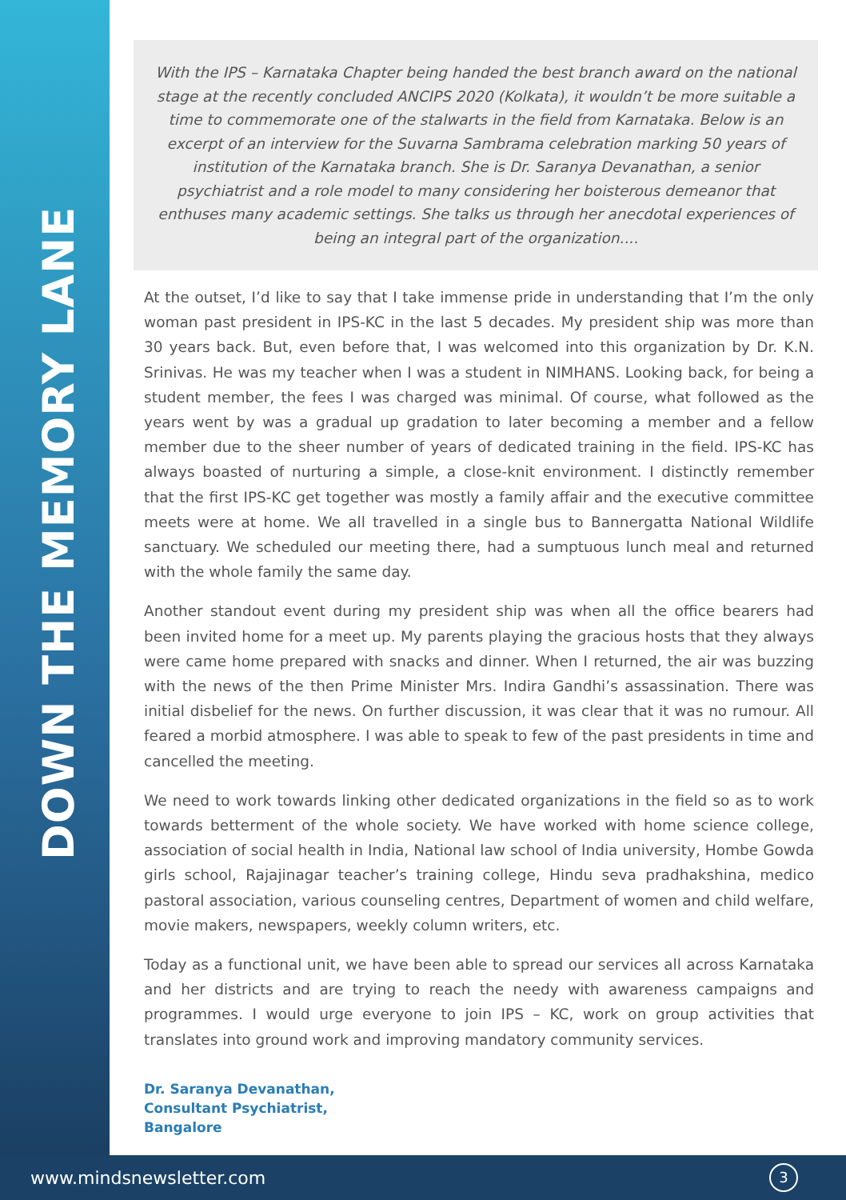DOWN THE MEMORY LANE
With the IPS – Karnataka Chapter being handed the best branch award on the national stage at the recently concluded ANCIPS 2020 (Kolkata), it wouldn’t be more suitable a time to commemorate one of the stalwarts in the field from Karnataka. Below is an excerpt of an interview for the Suvarna Sambrama celebration marking 50 years of institution of the Karnataka branch. She is Dr. Saranya Devanathan, a senior psychiatrist and a role model to many considering her boisterous demeanor that enthuses many academic settings. She talks us through her anecdotal experiences of being an integral part of the organization....
At the outset, I’d like to say that I take immense pride in understanding that I’m the only woman past president in IPS-KC in the last 5 decades. My president ship was more than 30 years back. But, even before that, I was welcomed into this organization by Dr. K.N. Srinivas. He was my teacher when I was a student in NIMHANS. Looking back, for being a student member, the fees I was charged was minimal. Of course, what followed as the years went by was a gradual up gradation to later becoming a member and a fellow member due to the sheer number of years of dedicated training in the field. IPS-KC has always boasted of nurturing a simple, a close-knit environment. I distinctly remember that the first IPS-KC get together was mostly a family affair and the executive committee meets were at home. We all travelled in a single bus to Bannergatta National Wildlife sanctuary. We scheduled our meeting there, had a sumptuous lunch meal and returned with the whole family the same day.
Another standout event during my president ship was when all the office bearers had been invited home for a meet up. My parents playing the gracious hosts that they always were came home prepared with snacks and dinner. When I returned, the air was buzzing with the news of the then Prime Minister Mrs. Indira Gandhi’s assassination. There was initial disbelief for the news. On further discussion, it was clear that it was no rumour. All feared a morbid atmosphere. I was able to speak to few of the past presidents in time and cancelled the meeting.
We need to work towards linking other dedicated organizations in the field so as to work towards betterment of the whole society. We have worked with home science college, association of social health in India, National law school of India university, Hombe Gowda girls school, Rajajinagar teacher’s training college, Hindu seva pradhakshina, medico pastoral association, various counseling centres, Department of women and child welfare, movie makers, newspapers, weekly column writers, etc.
Today as a functional unit, we have been able to spread our services all across Karnataka and her districts and are trying to reach the needy with awareness campaigns and programmes. I would urge everyone to join IPS – KC, work on group activities that translates into ground work and improving mandatory community services.
Dr. Saranya Devanathan,
Consultant Psychiatrist,
Bangalore
www.mindsnewsletter.com 3